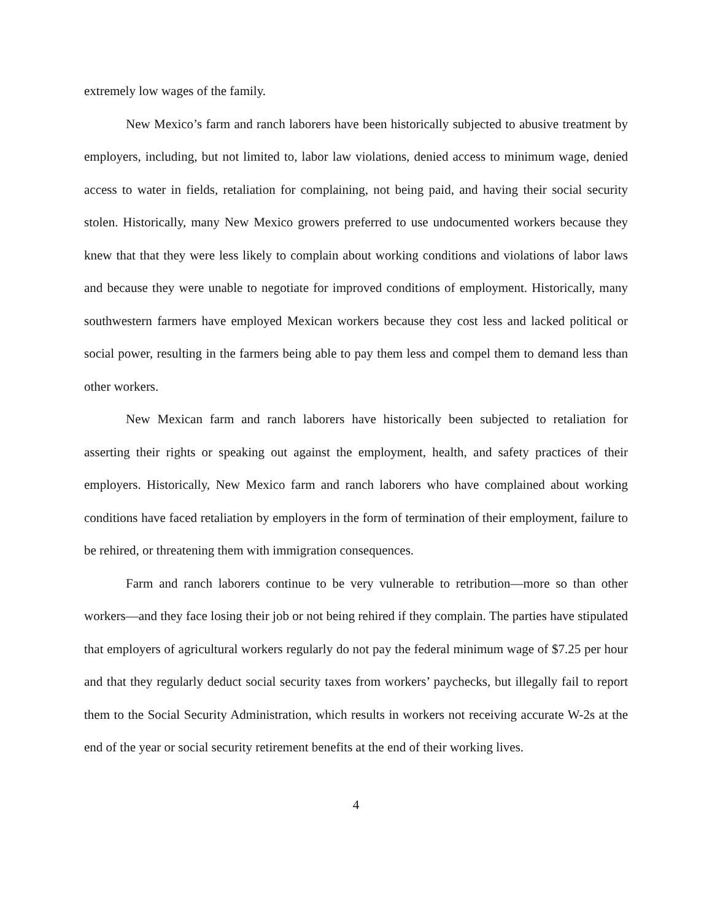extremely low wages of the family.
New Mexico’s farm and ranch laborers have been historically subjected to abusive treatment by employers, including, but not limited to, labor law violations, denied access to minimum wage, denied access to water in fields, retaliation for complaining, not being paid, and having their social security stolen. Historically, many New Mexico growers preferred to use undocumented workers because they knew that that they were less likely to complain about working conditions and violations of labor laws and because they were unable to negotiate for improved conditions of employment. Historically, many southwestern farmers have employed Mexican workers because they cost less and lacked political or social power, resulting in the farmers being able to pay them less and compel them to demand less than other workers.
New Mexican farm and ranch laborers have historically been subjected to retaliation for asserting their rights or speaking out against the employment, health, and safety practices of their employers. Historically, New Mexico farm and ranch laborers who have complained about working conditions have faced retaliation by employers in the form of termination of their employment, failure to be rehired, or threatening them with immigration consequences.
Farm and ranch laborers continue to be very vulnerable to retribution—more so than other workers—and they face losing their job or not being rehired if they complain. The parties have stipulated that employers of agricultural workers regularly do not pay the federal minimum wage of $7.25 per hour and that they regularly deduct social security taxes from workers’ paychecks, but illegally fail to report them to the Social Security Administration, which results in workers not receiving accurate W-2s at the end of the year or social security retirement benefits at the end of their working lives.
4